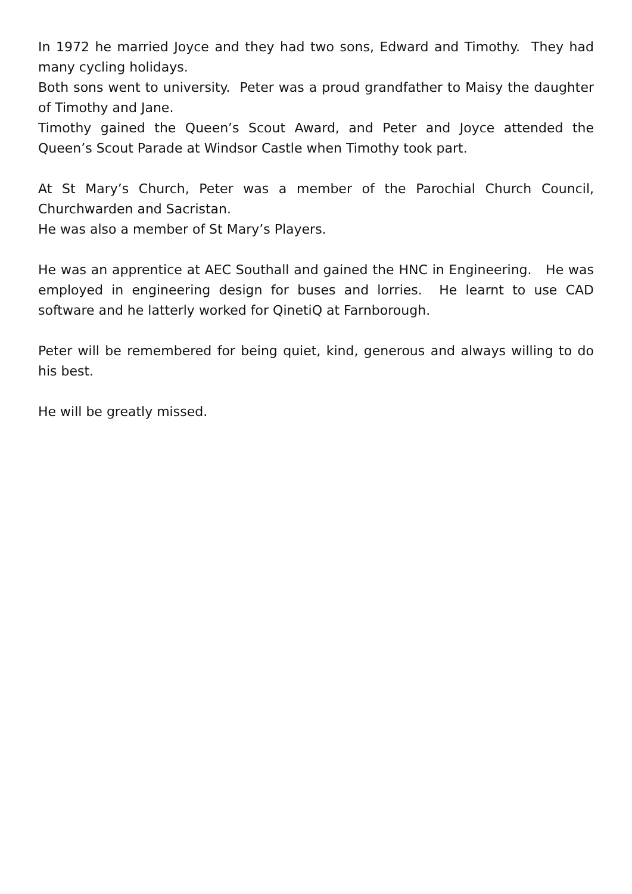In 1972 he married Joyce and they had two sons, Edward and Timothy. They had many cycling holidays.
Both sons went to university. Peter was a proud grandfather to Maisy the daughter of Timothy and Jane.
Timothy gained the Queen’s Scout Award, and Peter and Joyce attended the Queen’s Scout Parade at Windsor Castle when Timothy took part.
At St Mary’s Church, Peter was a member of the Parochial Church Council, Churchwarden and Sacristan.
He was also a member of St Mary’s Players.
He was an apprentice at AEC Southall and gained the HNC in Engineering. He was employed in engineering design for buses and lorries. He learnt to use CAD software and he latterly worked for QinetiQ at Farnborough.
Peter will be remembered for being quiet, kind, generous and always willing to do his best.
He will be greatly missed.